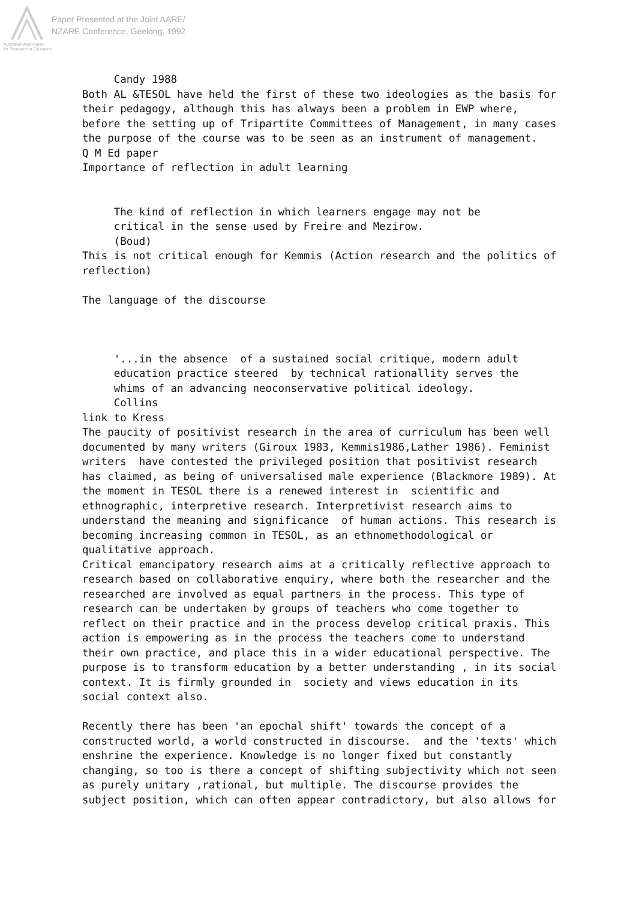Paper Presented at the Joint AARE/
NZARE Conference, Geelong, 1992
Australian Association
for Research in Education
Candy 1988 Both AL &TESOL have held the first of these two ideologies as the basis for their pedagogy, although this has always been a problem in EWP where, before the setting up of Tripartite Committees of Management, in many cases the purpose of the course was to be seen as an instrument of management. Q M Ed paper Importance of reflection in adult learning The kind of reflection in which learners engage may not be critical in the sense used by Freire and Mezirow. (Boud) This is not critical enough for Kemmis (Action research and the politics of reflection) The language of the discourse '...in the absence of a sustained social critique, modern adult education practice steered by technical rationallity serves the whims of an advancing neoconservative political ideology. Collins link to Kress The paucity of positivist research in the area of curriculum has been well documented by many writers (Giroux 1983, Kemmis1986,Lather 1986). Feminist writers have contested the privileged position that positivist research has claimed, as being of universalised male experience (Blackmore 1989). At the moment in TESOL there is a renewed interest in scientific and ethnographic, interpretive research. Interpretivist research aims to understand the meaning and significance of human actions. This research is becoming increasing common in TESOL, as an ethnomethodological or qualitative approach. Critical emancipatory research aims at a critically reflective approach to research based on collaborative enquiry, where both the researcher and the researched are involved as equal partners in the process. This type of research can be undertaken by groups of teachers who come together to reflect on their practice and in the process develop critical praxis. This action is empowering as in the process the teachers come to understand their own practice, and place this in a wider educational perspective. The purpose is to transform education by a better understanding , in its social context. It is firmly grounded in society and views education in its social context also. Recently there has been 'an epochal shift' towards the concept of a constructed world, a world constructed in discourse. and the 'texts' which enshrine the experience. Knowledge is no longer fixed but constantly changing, so too is there a concept of shifting subjectivity which not seen as purely unitary ,rational, but multiple. The discourse provides the subject position, which can often appear contradictory, but also allows for